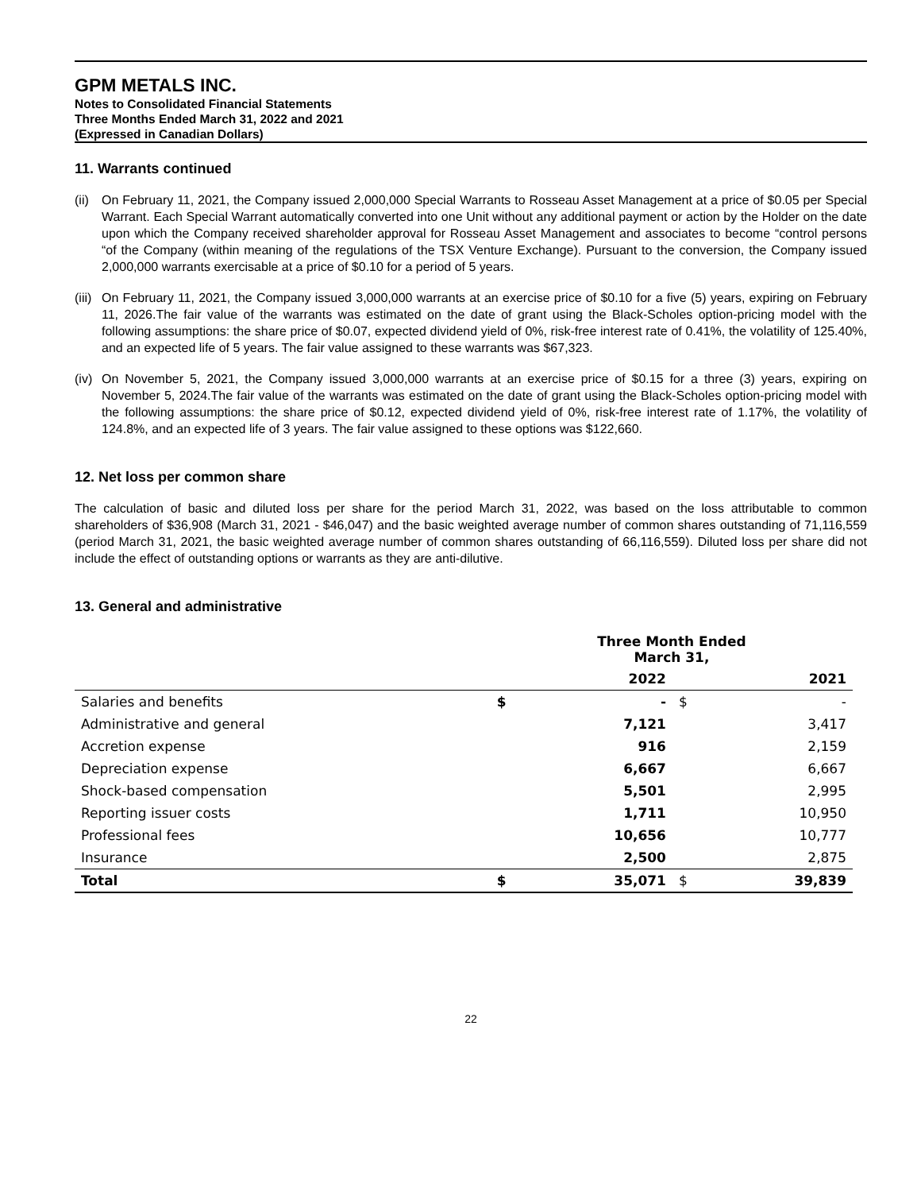GPM METALS INC.
Notes to Consolidated Financial Statements
Three Months Ended March 31, 2022 and 2021
(Expressed in Canadian Dollars)
11. Warrants continued
(ii)
On February 11, 2021, the Company issued 2,000,000 Special Warrants to Rosseau Asset Management at a price of $0.05 per Special Warrant. Each Special Warrant automatically converted into one Unit without any additional payment or action by the Holder on the date upon which the Company received shareholder approval for Rosseau Asset Management and associates to become “control persons “of the Company (within meaning of the regulations of the TSX Venture Exchange). Pursuant to the conversion, the Company issued 2,000,000 warrants exercisable at a price of $0.10 for a period of 5 years.
(iii)
On February 11, 2021, the Company issued 3,000,000 warrants at an exercise price of $0.10 for a five (5) years, expiring on February 11, 2026.The fair value of the warrants was estimated on the date of grant using the Black-Scholes option-pricing model with the following assumptions: the share price of $0.07, expected dividend yield of 0%, risk-free interest rate of 0.41%, the volatility of 125.40%, and an expected life of 5 years. The fair value assigned to these warrants was $67,323.
(iv)
On November 5, 2021, the Company issued 3,000,000 warrants at an exercise price of $0.15 for a three (3) years, expiring on November 5, 2024.The fair value of the warrants was estimated on the date of grant using the Black-Scholes option-pricing model with the following assumptions: the share price of $0.12, expected dividend yield of 0%, risk-free interest rate of 1.17%, the volatility of 124.8%, and an expected life of 3 years. The fair value assigned to these options was $122,660.
12. Net loss per common share
The calculation of basic and diluted loss per share for the period March 31, 2022, was based on the loss attributable to common shareholders of $36,908 (March 31, 2021 - $46,047) and the basic weighted average number of common shares outstanding of 71,116,559 (period March 31, 2021, the basic weighted average number of common shares outstanding of 66,116,559). Diluted loss per share did not include the effect of outstanding options or warrants as they are anti-dilutive.
13. General and administrative
| | Three Month Ended March 31, | | | |
| --- | --- | --- | --- | --- |
| | | 2022 | | 2021 |
| Salaries and benefits | $ | - | $ | - |
| Administrative and general | | 7,121 | | 3,417 |
| Accretion expense | | 916 | | 2,159 |
| Depreciation expense | | 6,667 | | 6,667 |
| Shock-based compensation | | 5,501 | | 2,995 |
| Reporting issuer costs | | 1,711 | | 10,950 |
| Professional fees | | 10,656 | | 10,777 |
| Insurance | | 2,500 | | 2,875 |
| Total | $ | 35,071 | $ | 39,839 |
22